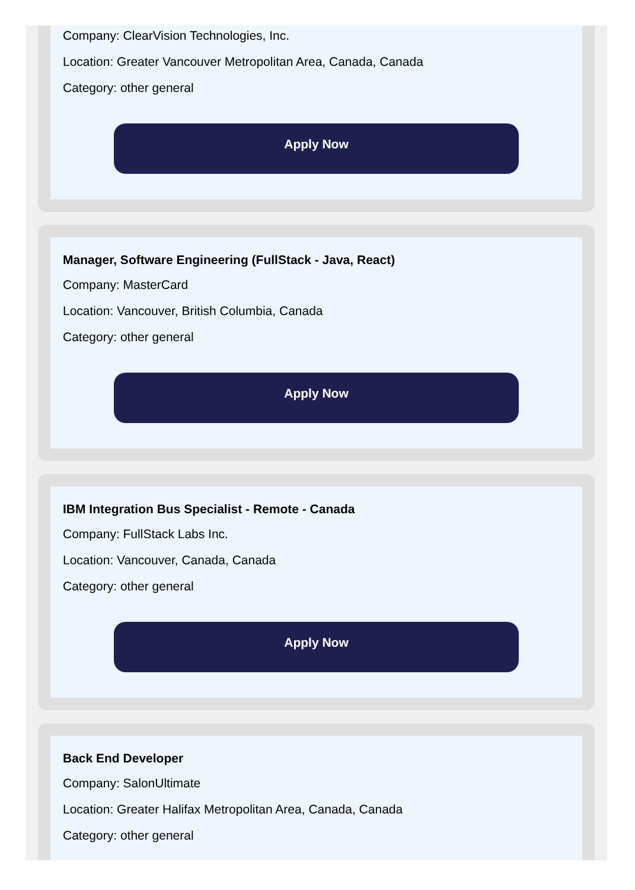Company: ClearVision Technologies, Inc.
Location: Greater Vancouver Metropolitan Area, Canada, Canada
Category: other general
Apply Now
Manager, Software Engineering (FullStack - Java, React)
Company: MasterCard
Location: Vancouver, British Columbia, Canada
Category: other general
Apply Now
IBM Integration Bus Specialist - Remote - Canada
Company: FullStack Labs Inc.
Location: Vancouver, Canada, Canada
Category: other general
Apply Now
Back End Developer
Company: SalonUltimate
Location: Greater Halifax Metropolitan Area, Canada, Canada
Category: other general